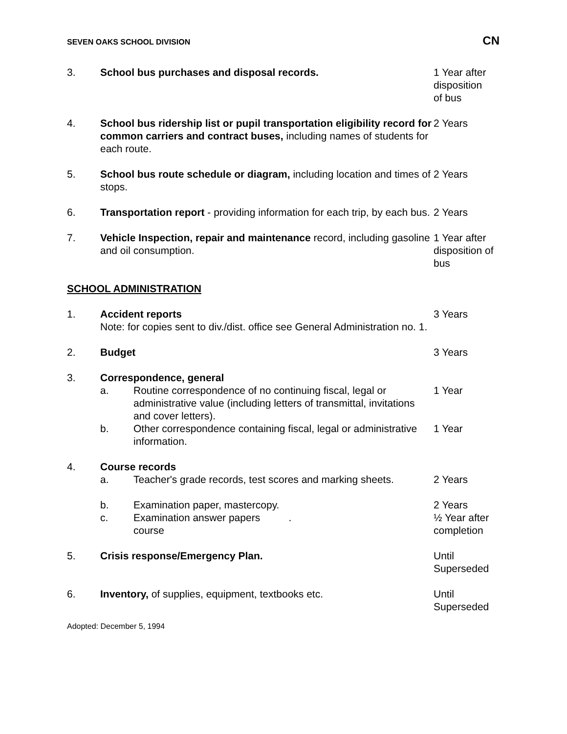SEVEN OAKS SCHOOL DIVISION CN
3. School bus purchases and disposal records. 1 Year after
disposition
of bus
4. School bus ridership list or pupil transportation eligibility record for common carriers and contract buses, including names of students for each route.
2 Years
5. School bus route schedule or diagram, including location and times of stops.
2 Years
6. Transportation report - providing information for each trip, by each bus.
2 Years
7. Vehicle Inspection, repair and maintenance record, including gasoline and oil consumption.
1 Year after
disposition of
bus
SCHOOL ADMINISTRATION
1. Accident reports
Note: for copies sent to div./dist. office see General Administration no. 1.
3 Years
2. Budget 3 Years
3. Correspondence, general
a. Routine correspondence of no continuing fiscal, legal or administrative value (including letters of transmittal, invitations and cover letters).
1 Year
b. Other correspondence containing fiscal, legal or administrative information.
1 Year
4. Course records
a. Teacher's grade records, test scores and marking sheets.
2 Years
b. Examination paper, mastercopy. 2 Years
c. Examination answer papers .
course
½ Year after
completion
5. Crisis response/Emergency Plan. Until
Superseded
6. Inventory, of supplies, equipment, textbooks etc. Until
Superseded
Adopted: December 5, 1994